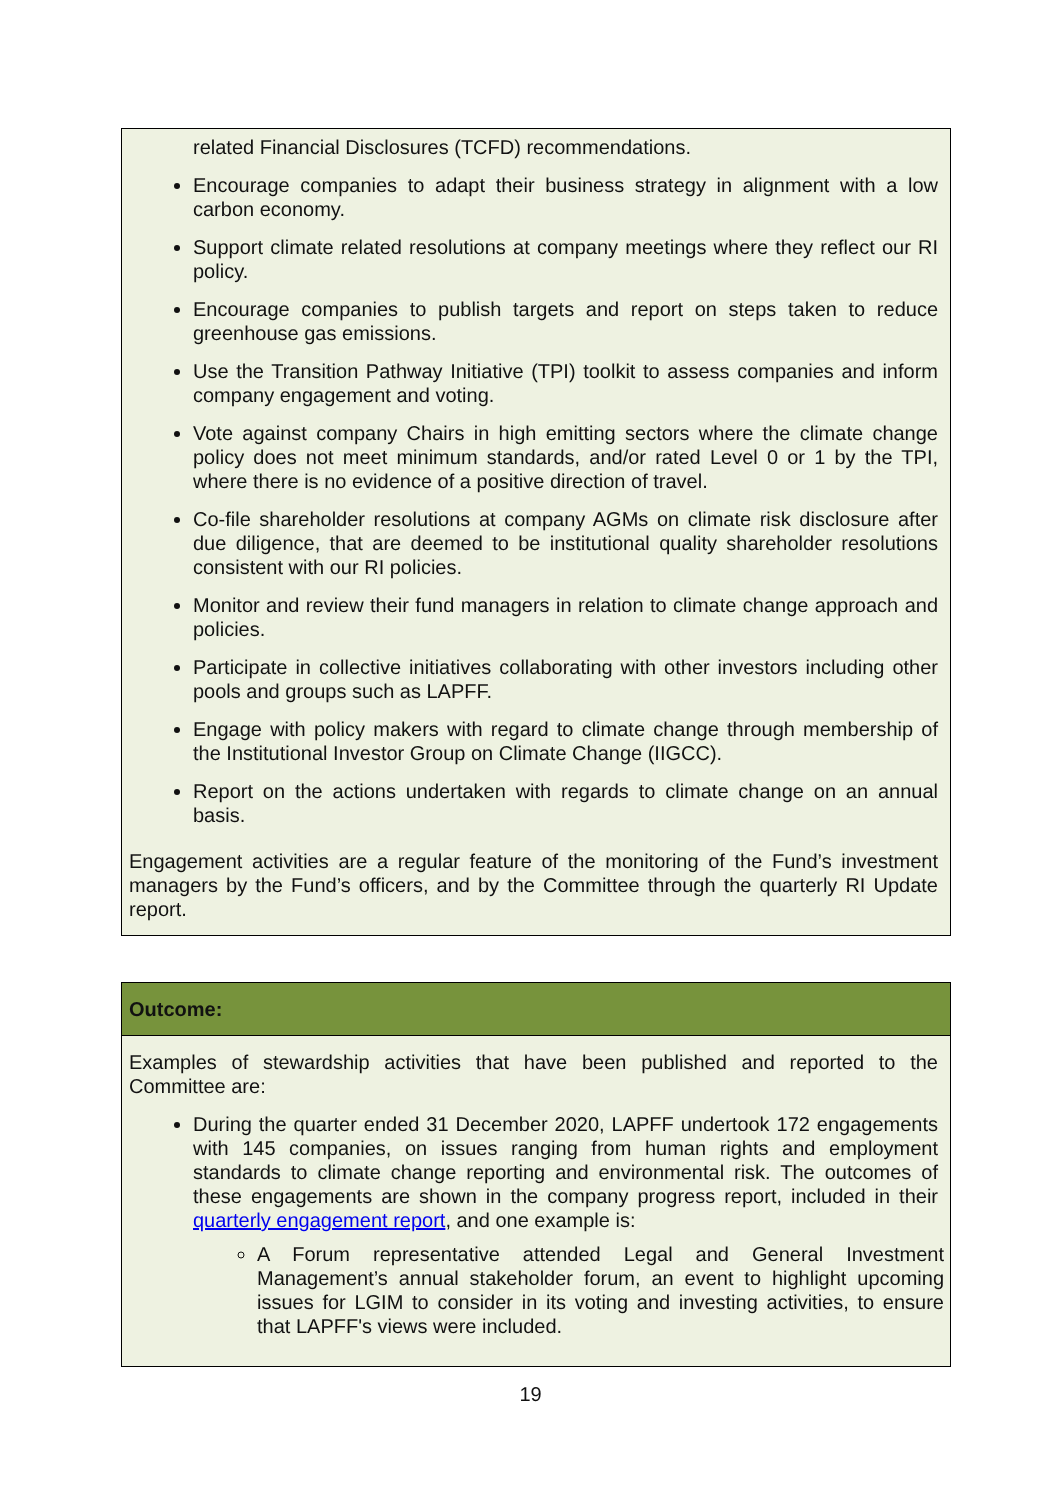| related Financial Disclosures (TCFD) recommendations. Encourage companies to adapt their business strategy in alignment with a low carbon economy. Support climate related resolutions at company meetings where they reflect our RI policy. Encourage companies to publish targets and report on steps taken to reduce greenhouse gas emissions. Use the Transition Pathway Initiative (TPI) toolkit to assess companies and inform company engagement and voting. Vote against company Chairs in high emitting sectors where the climate change policy does not meet minimum standards, and/or rated Level 0 or 1 by the TPI, where there is no evidence of a positive direction of travel. Co-file shareholder resolutions at company AGMs on climate risk disclosure after due diligence, that are deemed to be institutional quality shareholder resolutions consistent with our RI policies. Monitor and review their fund managers in relation to climate change approach and policies. Participate in collective initiatives collaborating with other investors including other pools and groups such as LAPFF. Engage with policy makers with regard to climate change through membership of the Institutional Investor Group on Climate Change (IIGCC). Report on the actions undertaken with regards to climate change on an annual basis. Engagement activities are a regular feature of the monitoring of the Fund’s investment managers by the Fund’s officers, and by the Committee through the quarterly RI Update report. |
| Outcome: |
| Examples of stewardship activities that have been published and reported to the Committee are: During the quarter ended 31 December 2020, LAPFF undertook 172 engagements with 145 companies, on issues ranging from human rights and employment standards to climate change reporting and environmental risk. The outcomes of these engagements are shown in the company progress report, included in their quarterly engagement report , and one example is: A Forum representative attended Legal and General Investment Management’s annual stakeholder forum, an event to highlight upcoming issues for LGIM to consider in its voting and investing activities, to ensure that LAPFF's views were included. |
19